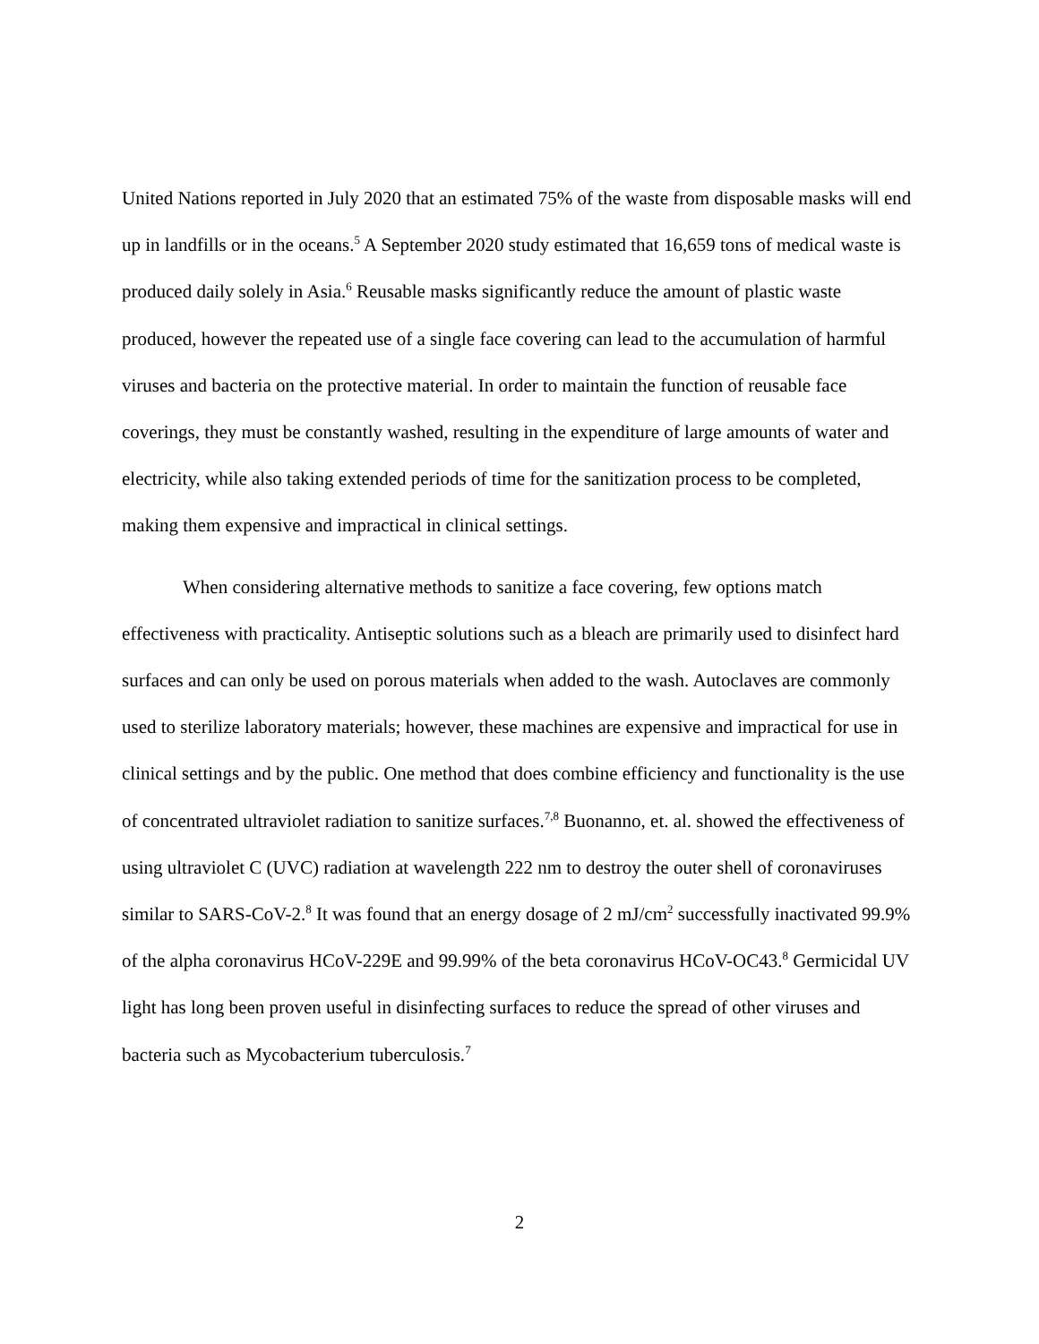United Nations reported in July 2020 that an estimated 75% of the waste from disposable masks will end up in landfills or in the oceans.<sup>5</sup> A September 2020 study estimated that 16,659 tons of medical waste is produced daily solely in Asia.<sup>6</sup> Reusable masks significantly reduce the amount of plastic waste produced, however the repeated use of a single face covering can lead to the accumulation of harmful viruses and bacteria on the protective material. In order to maintain the function of reusable face coverings, they must be constantly washed, resulting in the expenditure of large amounts of water and electricity, while also taking extended periods of time for the sanitization process to be completed, making them expensive and impractical in clinical settings.
When considering alternative methods to sanitize a face covering, few options match effectiveness with practicality. Antiseptic solutions such as a bleach are primarily used to disinfect hard surfaces and can only be used on porous materials when added to the wash. Autoclaves are commonly used to sterilize laboratory materials; however, these machines are expensive and impractical for use in clinical settings and by the public. One method that does combine efficiency and functionality is the use of concentrated ultraviolet radiation to sanitize surfaces.<sup>7,8</sup> Buonanno, et. al. showed the effectiveness of using ultraviolet C (UVC) radiation at wavelength 222 nm to destroy the outer shell of coronaviruses similar to SARS-CoV-2.<sup>8</sup> It was found that an energy dosage of 2 mJ/cm<sup>2</sup> successfully inactivated 99.9% of the alpha coronavirus HCoV-229E and 99.99% of the beta coronavirus HCoV-OC43.<sup>8</sup> Germicidal UV light has long been proven useful in disinfecting surfaces to reduce the spread of other viruses and bacteria such as Mycobacterium tuberculosis.<sup>7</sup>
2